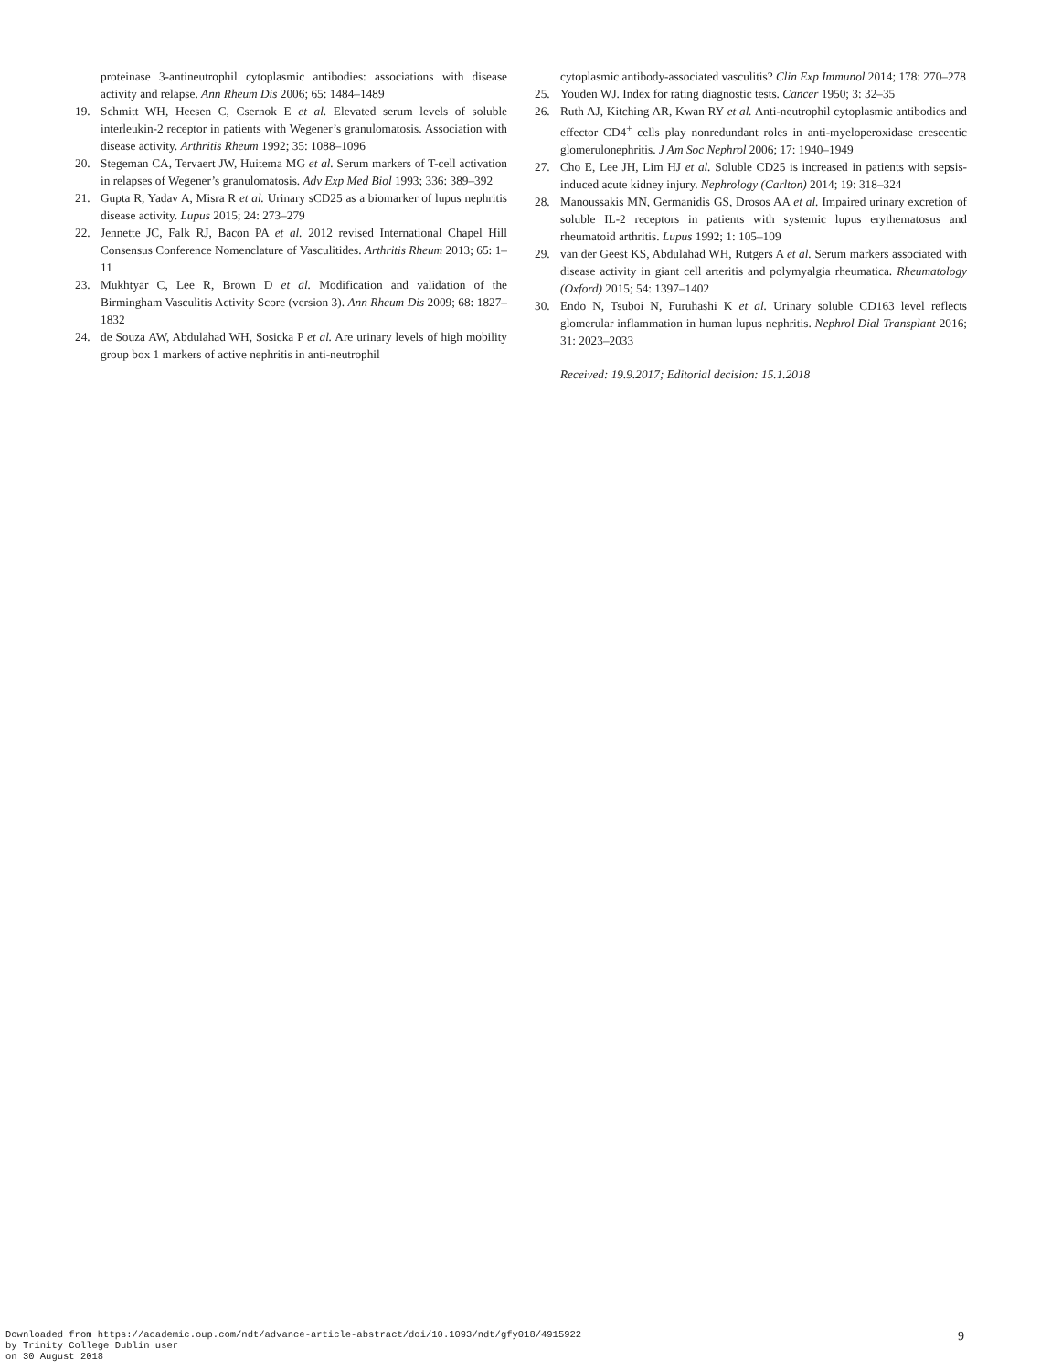proteinase 3-antineutrophil cytoplasmic antibodies: associations with disease activity and relapse. Ann Rheum Dis 2006; 65: 1484–1489
19. Schmitt WH, Heesen C, Csernok E et al. Elevated serum levels of soluble interleukin-2 receptor in patients with Wegener’s granulomatosis. Association with disease activity. Arthritis Rheum 1992; 35: 1088–1096
20. Stegeman CA, Tervaert JW, Huitema MG et al. Serum markers of T-cell activation in relapses of Wegener’s granulomatosis. Adv Exp Med Biol 1993; 336: 389–392
21. Gupta R, Yadav A, Misra R et al. Urinary sCD25 as a biomarker of lupus nephritis disease activity. Lupus 2015; 24: 273–279
22. Jennette JC, Falk RJ, Bacon PA et al. 2012 revised International Chapel Hill Consensus Conference Nomenclature of Vasculitides. Arthritis Rheum 2013; 65: 1–11
23. Mukhtyar C, Lee R, Brown D et al. Modification and validation of the Birmingham Vasculitis Activity Score (version 3). Ann Rheum Dis 2009; 68: 1827–1832
24. de Souza AW, Abdulahad WH, Sosicka P et al. Are urinary levels of high mobility group box 1 markers of active nephritis in anti-neutrophil
cytoplasmic antibody-associated vasculitis? Clin Exp Immunol 2014; 178: 270–278
25. Youden WJ. Index for rating diagnostic tests. Cancer 1950; 3: 32–35
26. Ruth AJ, Kitching AR, Kwan RY et al. Anti-neutrophil cytoplasmic antibodies and effector CD4<sup>+</sup> cells play nonredundant roles in anti-myeloperoxidase crescentic glomerulonephritis. J Am Soc Nephrol 2006; 17: 1940–1949
27. Cho E, Lee JH, Lim HJ et al. Soluble CD25 is increased in patients with sepsis-induced acute kidney injury. Nephrology (Carlton) 2014; 19: 318–324
28. Manoussakis MN, Germanidis GS, Drosos AA et al. Impaired urinary excretion of soluble IL-2 receptors in patients with systemic lupus erythematosus and rheumatoid arthritis. Lupus 1992; 1: 105–109
29. van der Geest KS, Abdulahad WH, Rutgers A et al. Serum markers associated with disease activity in giant cell arteritis and polymyalgia rheumatica. Rheumatology (Oxford) 2015; 54: 1397–1402
30. Endo N, Tsuboi N, Furuhashi K et al. Urinary soluble CD163 level reflects glomerular inflammation in human lupus nephritis. Nephrol Dial Transplant 2016; 31: 2023–2033
Received: 19.9.2017; Editorial decision: 15.1.2018
Downloaded from https://academic.oup.com/ndt/advance-article-abstract/doi/10.1093/ndt/gfy018/4915922
by Trinity College Dublin user
on 30 August 2018
9